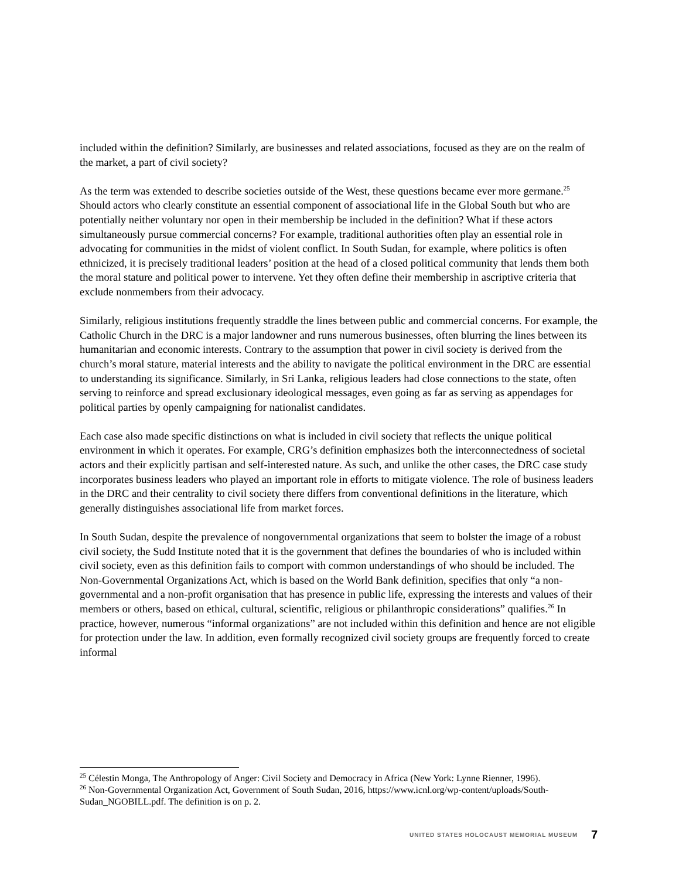included within the definition? Similarly, are businesses and related associations, focused as they are on the realm of the market, a part of civil society?
As the term was extended to describe societies outside of the West, these questions became ever more germane.<sup>25</sup> Should actors who clearly constitute an essential component of associational life in the Global South but who are potentially neither voluntary nor open in their membership be included in the definition? What if these actors simultaneously pursue commercial concerns? For example, traditional authorities often play an essential role in advocating for communities in the midst of violent conflict. In South Sudan, for example, where politics is often ethnicized, it is precisely traditional leaders’ position at the head of a closed political community that lends them both the moral stature and political power to intervene. Yet they often define their membership in ascriptive criteria that exclude nonmembers from their advocacy.
Similarly, religious institutions frequently straddle the lines between public and commercial concerns. For example, the Catholic Church in the DRC is a major landowner and runs numerous businesses, often blurring the lines between its humanitarian and economic interests. Contrary to the assumption that power in civil society is derived from the church’s moral stature, material interests and the ability to navigate the political environment in the DRC are essential to understanding its significance. Similarly, in Sri Lanka, religious leaders had close connections to the state, often serving to reinforce and spread exclusionary ideological messages, even going as far as serving as appendages for political parties by openly campaigning for nationalist candidates.
Each case also made specific distinctions on what is included in civil society that reflects the unique political environment in which it operates. For example, CRG’s definition emphasizes both the interconnectedness of societal actors and their explicitly partisan and self-interested nature. As such, and unlike the other cases, the DRC case study incorporates business leaders who played an important role in efforts to mitigate violence. The role of business leaders in the DRC and their centrality to civil society there differs from conventional definitions in the literature, which generally distinguishes associational life from market forces.
In South Sudan, despite the prevalence of nongovernmental organizations that seem to bolster the image of a robust civil society, the Sudd Institute noted that it is the government that defines the boundaries of who is included within civil society, even as this definition fails to comport with common understandings of who should be included. The Non-Governmental Organizations Act, which is based on the World Bank definition, specifies that only “a non-governmental and a non-profit organisation that has presence in public life, expressing the interests and values of their members or others, based on ethical, cultural, scientific, religious or philanthropic considerations” qualifies.<sup>26</sup> In practice, however, numerous “informal organizations” are not included within this definition and hence are not eligible for protection under the law. In addition, even formally recognized civil society groups are frequently forced to create informal
<sup>25</sup> Célestin Monga, The Anthropology of Anger: Civil Society and Democracy in Africa (New York: Lynne Rienner, 1996).
<sup>26</sup> Non-Governmental Organization Act, Government of South Sudan, 2016, https://www.icnl.org/wp-content/uploads/South-Sudan_NGOBILL.pdf. The definition is on p. 2.
UNITED STATES HOLOCAUST MEMORIAL MUSEUM 7